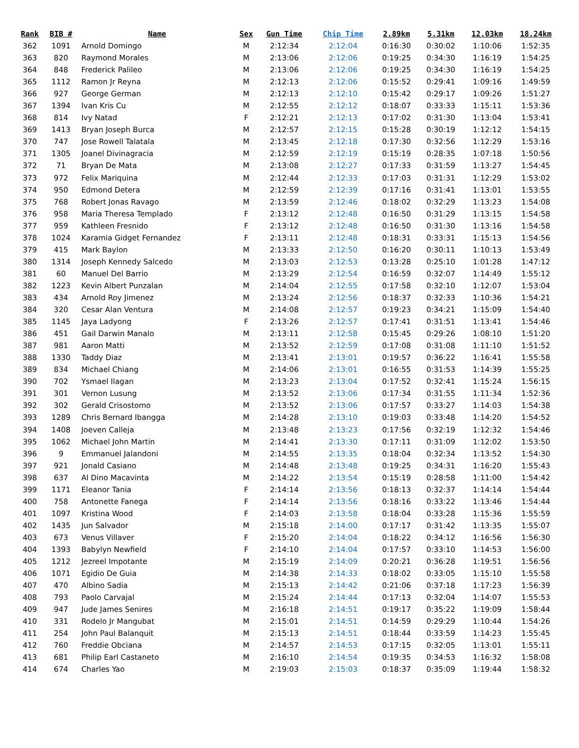| Rank | BIB # | Name | Sex | Gun Time | Chip Time | 2.89km | 5.31km | 12.03km | 18.24km |
| --- | --- | --- | --- | --- | --- | --- | --- | --- | --- |
| 362 | 1091 | Arnold Domingo | M | 2:12:34 | 2:12:04 | 0:16:30 | 0:30:02 | 1:10:06 | 1:52:35 |
| 363 | 820 | Raymond Morales | M | 2:13:06 | 2:12:06 | 0:19:25 | 0:34:30 | 1:16:19 | 1:54:25 |
| 364 | 848 | Frederick Palileo | M | 2:13:06 | 2:12:06 | 0:19:25 | 0:34:30 | 1:16:19 | 1:54:25 |
| 365 | 1112 | Ramon Jr Reyna | M | 2:12:13 | 2:12:06 | 0:15:52 | 0:29:41 | 1:09:16 | 1:49:59 |
| 366 | 927 | George German | M | 2:12:13 | 2:12:10 | 0:15:42 | 0:29:17 | 1:09:26 | 1:51:27 |
| 367 | 1394 | Ivan Kris Cu | M | 2:12:55 | 2:12:12 | 0:18:07 | 0:33:33 | 1:15:11 | 1:53:36 |
| 368 | 814 | Ivy Natad | F | 2:12:21 | 2:12:13 | 0:17:02 | 0:31:30 | 1:13:04 | 1:53:41 |
| 369 | 1413 | Bryan Joseph Burca | M | 2:12:57 | 2:12:15 | 0:15:28 | 0:30:19 | 1:12:12 | 1:54:15 |
| 370 | 747 | Jose Rowell Talatala | M | 2:13:45 | 2:12:18 | 0:17:30 | 0:32:56 | 1:12:29 | 1:53:16 |
| 371 | 1305 | Joanel Divinagracia | M | 2:12:59 | 2:12:19 | 0:15:19 | 0:28:35 | 1:07:18 | 1:50:56 |
| 372 | 71 | Bryan De Mata | M | 2:13:08 | 2:12:27 | 0:17:33 | 0:31:59 | 1:13:27 | 1:54:45 |
| 373 | 972 | Felix Mariquina | M | 2:12:44 | 2:12:33 | 0:17:03 | 0:31:31 | 1:12:29 | 1:53:02 |
| 374 | 950 | Edmond Detera | M | 2:12:59 | 2:12:39 | 0:17:16 | 0:31:41 | 1:13:01 | 1:53:55 |
| 375 | 768 | Robert Jonas Ravago | M | 2:13:59 | 2:12:46 | 0:18:02 | 0:32:29 | 1:13:23 | 1:54:08 |
| 376 | 958 | Maria Theresa Templado | F | 2:13:12 | 2:12:48 | 0:16:50 | 0:31:29 | 1:13:15 | 1:54:58 |
| 377 | 959 | Kathleen Fresnido | F | 2:13:12 | 2:12:48 | 0:16:50 | 0:31:30 | 1:13:16 | 1:54:58 |
| 378 | 1024 | Karamia Gidget Fernandez | F | 2:13:11 | 2:12:48 | 0:18:31 | 0:33:31 | 1:15:13 | 1:54:56 |
| 379 | 415 | Mark Baylon | M | 2:13:33 | 2:12:50 | 0:16:20 | 0:30:11 | 1:10:13 | 1:53:49 |
| 380 | 1314 | Joseph Kennedy Salcedo | M | 2:13:03 | 2:12:53 | 0:13:28 | 0:25:10 | 1:01:28 | 1:47:12 |
| 381 | 60 | Manuel Del Barrio | M | 2:13:29 | 2:12:54 | 0:16:59 | 0:32:07 | 1:14:49 | 1:55:12 |
| 382 | 1223 | Kevin Albert Punzalan | M | 2:14:04 | 2:12:55 | 0:17:58 | 0:32:10 | 1:12:07 | 1:53:04 |
| 383 | 434 | Arnold Roy Jimenez | M | 2:13:24 | 2:12:56 | 0:18:37 | 0:32:33 | 1:10:36 | 1:54:21 |
| 384 | 320 | Cesar Alan Ventura | M | 2:14:08 | 2:12:57 | 0:19:23 | 0:34:21 | 1:15:09 | 1:54:40 |
| 385 | 1145 | Jaya Ladyong | F | 2:13:26 | 2:12:57 | 0:17:41 | 0:31:51 | 1:13:41 | 1:54:46 |
| 386 | 451 | Gail Darwin Manalo | M | 2:13:11 | 2:12:58 | 0:15:45 | 0:29:26 | 1:08:10 | 1:51:20 |
| 387 | 981 | Aaron Matti | M | 2:13:52 | 2:12:59 | 0:17:08 | 0:31:08 | 1:11:10 | 1:51:52 |
| 388 | 1330 | Taddy Diaz | M | 2:13:41 | 2:13:01 | 0:19:57 | 0:36:22 | 1:16:41 | 1:55:58 |
| 389 | 834 | Michael Chiang | M | 2:14:06 | 2:13:01 | 0:16:55 | 0:31:53 | 1:14:39 | 1:55:25 |
| 390 | 702 | Ysmael Ilagan | M | 2:13:23 | 2:13:04 | 0:17:52 | 0:32:41 | 1:15:24 | 1:56:15 |
| 391 | 301 | Vernon Lusung | M | 2:13:52 | 2:13:06 | 0:17:34 | 0:31:55 | 1:11:34 | 1:52:36 |
| 392 | 302 | Gerald Crisostomo | M | 2:13:52 | 2:13:06 | 0:17:57 | 0:33:27 | 1:14:03 | 1:54:38 |
| 393 | 1289 | Chris Bernard Ibangga | M | 2:14:28 | 2:13:10 | 0:19:03 | 0:33:48 | 1:14:20 | 1:54:52 |
| 394 | 1408 | Joeven Calleja | M | 2:13:48 | 2:13:23 | 0:17:56 | 0:32:19 | 1:12:32 | 1:54:46 |
| 395 | 1062 | Michael John Martin | M | 2:14:41 | 2:13:30 | 0:17:11 | 0:31:09 | 1:12:02 | 1:53:50 |
| 396 | 9 | Emmanuel Jalandoni | M | 2:14:55 | 2:13:35 | 0:18:04 | 0:32:34 | 1:13:52 | 1:54:30 |
| 397 | 921 | Jonald Casiano | M | 2:14:48 | 2:13:48 | 0:19:25 | 0:34:31 | 1:16:20 | 1:55:43 |
| 398 | 637 | Al Dino Macavinta | M | 2:14:22 | 2:13:54 | 0:15:19 | 0:28:58 | 1:11:00 | 1:54:42 |
| 399 | 1171 | Eleanor Tania | F | 2:14:14 | 2:13:56 | 0:18:13 | 0:32:37 | 1:14:14 | 1:54:44 |
| 400 | 758 | Antonette Fanega | F | 2:14:14 | 2:13:56 | 0:18:16 | 0:33:22 | 1:13:46 | 1:54:44 |
| 401 | 1097 | Kristina Wood | F | 2:14:03 | 2:13:58 | 0:18:04 | 0:33:28 | 1:15:36 | 1:55:59 |
| 402 | 1435 | Jun Salvador | M | 2:15:18 | 2:14:00 | 0:17:17 | 0:31:42 | 1:13:35 | 1:55:07 |
| 403 | 673 | Venus Villaver | F | 2:15:20 | 2:14:04 | 0:18:22 | 0:34:12 | 1:16:56 | 1:56:30 |
| 404 | 1393 | Babylyn Newfield | F | 2:14:10 | 2:14:04 | 0:17:57 | 0:33:10 | 1:14:53 | 1:56:00 |
| 405 | 1212 | Jezreel Impotante | M | 2:15:19 | 2:14:09 | 0:20:21 | 0:36:28 | 1:19:51 | 1:56:56 |
| 406 | 1071 | Egidio De Guia | M | 2:14:38 | 2:14:33 | 0:18:02 | 0:33:05 | 1:15:10 | 1:55:58 |
| 407 | 470 | Albino Sadia | M | 2:15:13 | 2:14:42 | 0:21:06 | 0:37:18 | 1:17:23 | 1:56:39 |
| 408 | 793 | Paolo Carvajal | M | 2:15:24 | 2:14:44 | 0:17:13 | 0:32:04 | 1:14:07 | 1:55:53 |
| 409 | 947 | Jude James Senires | M | 2:16:18 | 2:14:51 | 0:19:17 | 0:35:22 | 1:19:09 | 1:58:44 |
| 410 | 331 | Rodelo Jr Mangubat | M | 2:15:01 | 2:14:51 | 0:14:59 | 0:29:29 | 1:10:44 | 1:54:26 |
| 411 | 254 | John Paul Balanquit | M | 2:15:13 | 2:14:51 | 0:18:44 | 0:33:59 | 1:14:23 | 1:55:45 |
| 412 | 760 | Freddie Obciana | M | 2:14:57 | 2:14:53 | 0:17:15 | 0:32:05 | 1:13:01 | 1:55:11 |
| 413 | 681 | Philip Earl Castaneto | M | 2:16:10 | 2:14:54 | 0:19:35 | 0:34:53 | 1:16:32 | 1:58:08 |
| 414 | 674 | Charles Yao | M | 2:19:03 | 2:15:03 | 0:18:37 | 0:35:09 | 1:19:44 | 1:58:32 |